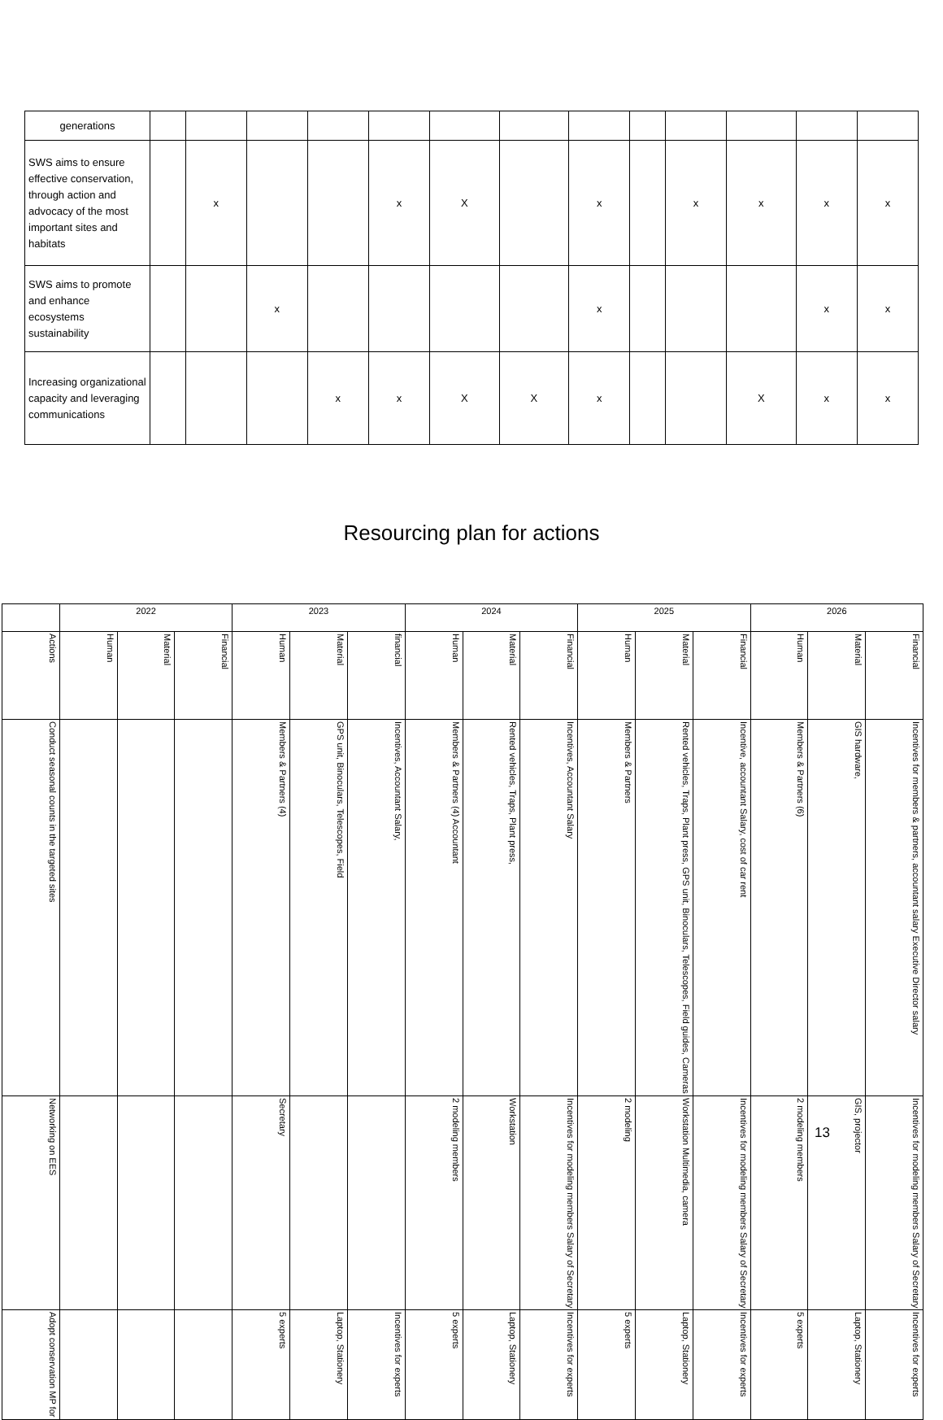| generations | | | | | | | | | | | | | |
| SWS aims to ensure effective conservation, through action and advocacy of the most important sites and habitats | | x | | | x | X | | x | | x | x | x | x |
| SWS aims to promote and enhance ecosystems sustainability | | | x | | | | | x | | | | x | x |
| Increasing organizational capacity and leveraging communications | | | | x | x | X | X | x | | | X | x | x |
Resourcing plan for actions
| | 2022 | | | 2023 | | | 2024 | | | 2025 | | | 2026 | | |
| --- | --- | --- | --- | --- | --- | --- | --- | --- | --- | --- | --- | --- | --- | --- | --- |
| Actions | Human | Material | Financial | Human | Material | financial | Human | Material | Financial | Human | Material | Financial | Human | Material | Financial |
| Conduct seasonal counts in the targeted sites | | | | Members & Partners (4) | GPS unit, Binoculars, Telescopes, Field | Incentives, Accountant Salary, | Members & Partners (4) Accountant | Rented vehicles, Traps, Plant press, | Incentives, Accountant Salary | Members & Partners | Rented vehicles, Traps, Plant press, GPS unit, Binoculars, Telescopes, Field guides, Cameras | Incentive, accountant Salary, cost of car rent | Members & Partners (6) | GIS hardware, | Incentives for members & partners, accountant salary Executive Director salary |
| Networking on EES | | | | Secretary | | | 2 modeling members | Workstation | Incentives for modeling members Salary of Secretary | 2 modeling | Workstation Multimedia, camera | Incentives for modeling members Salary of Secretary | 2 modeling members | GIS, projector | Incentives for modeling members Salary of Secretary |
| Adopt conservation MP for | | | | 5 experts | Laptop, Stationery | Incentives for experts | 5 experts | Laptop, Stationery | Incentives for experts | 5 experts | Laptop, Stationery | Incentives for experts | 5 experts | Laptop, Stationery | Incentives for experts |
13